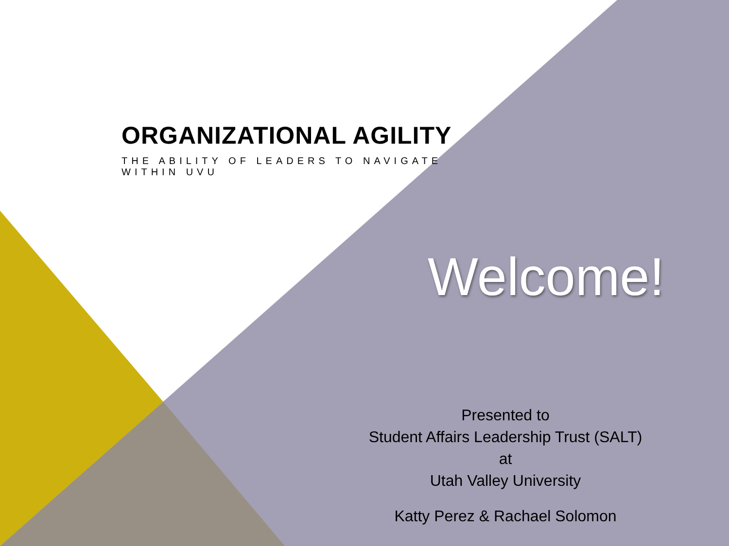ORGANIZATIONAL AGILITY
THE ABILITY OF LEADERS TO NAVIGATE WITHIN UVU
Welcome!
Presented to
Student Affairs Leadership Trust (SALT)
at
Utah Valley University
Katty Perez & Rachael Solomon